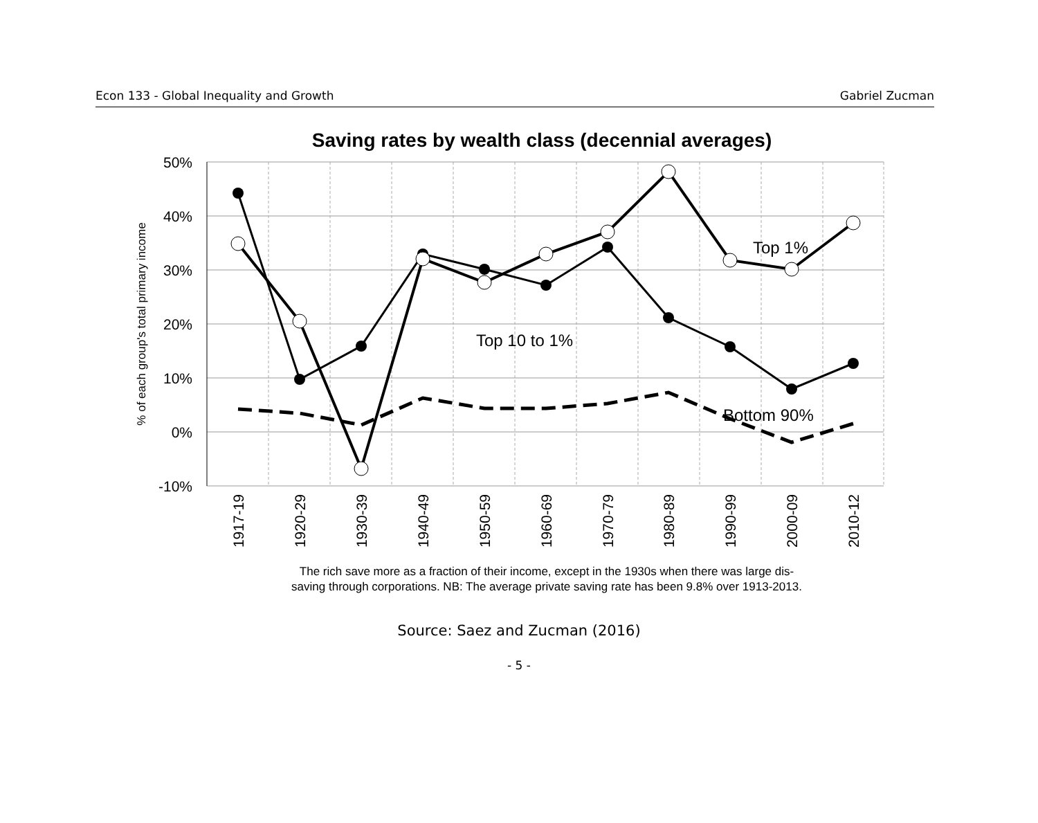Econ 133 - Global Inequality and Growth Gabriel Zucman
Saving rates by wealth class (decennial averages)
50%
40%
30%
20%
10%
0%
-10%
% of each group's total primary income
Top 1%
Top 10 to 1%
Bottom 90%
1917-19
1920-29
1930-39
1940-49
1950-59
1960-69
1970-79
1980-89
1990-99
2000-09
2010-12
The rich save more as a fraction of their income, except in the 1930s when there was large dis-
saving through corporations. NB: The average private saving rate has been 9.8% over 1913-2013.
Source: Saez and Zucman (2016)
- 5 -